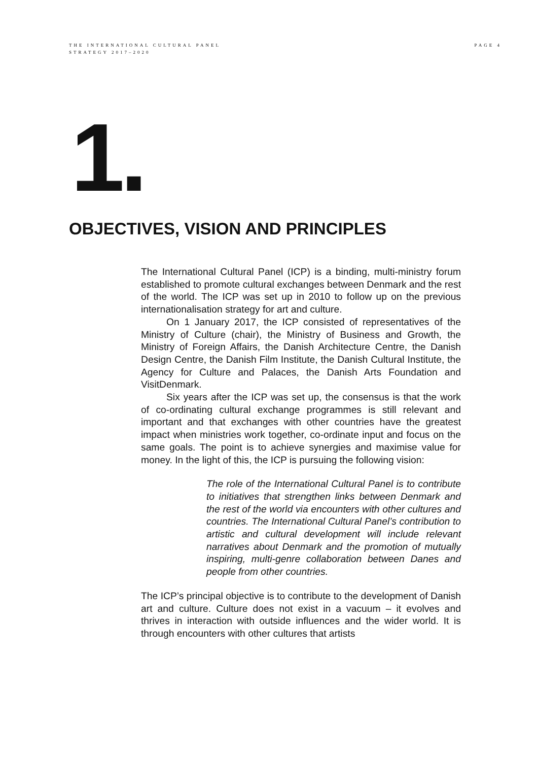THE INTERNATIONAL CULTURAL PANEL
STRATEGY 2017–2020
PAGE 4
1.
OBJECTIVES, VISION AND PRINCIPLES
The International Cultural Panel (ICP) is a binding, multi-ministry forum established to promote cultural exchanges between Denmark and the rest of the world. The ICP was set up in 2010 to follow up on the previous internationalisation strategy for art and culture.
On 1 January 2017, the ICP consisted of representatives of the Ministry of Culture (chair), the Ministry of Business and Growth, the Ministry of Foreign Affairs, the Danish Architecture Centre, the Danish Design Centre, the Danish Film Institute, the Danish Cultural Institute, the Agency for Culture and Palaces, the Danish Arts Foundation and VisitDenmark.
Six years after the ICP was set up, the consensus is that the work of co-ordinating cultural exchange programmes is still relevant and important and that exchanges with other countries have the greatest impact when ministries work together, co-ordinate input and focus on the same goals. The point is to achieve synergies and maximise value for money. In the light of this, the ICP is pursuing the following vision:
The role of the International Cultural Panel is to contribute to initiatives that strengthen links between Denmark and the rest of the world via encounters with other cultures and countries. The International Cultural Panel’s contribution to artistic and cultural development will include relevant narratives about Denmark and the promotion of mutually inspiring, multi-genre collaboration between Danes and people from other countries.
The ICP’s principal objective is to contribute to the development of Danish art and culture. Culture does not exist in a vacuum – it evolves and thrives in interaction with outside influences and the wider world. It is through encounters with other cultures that artists